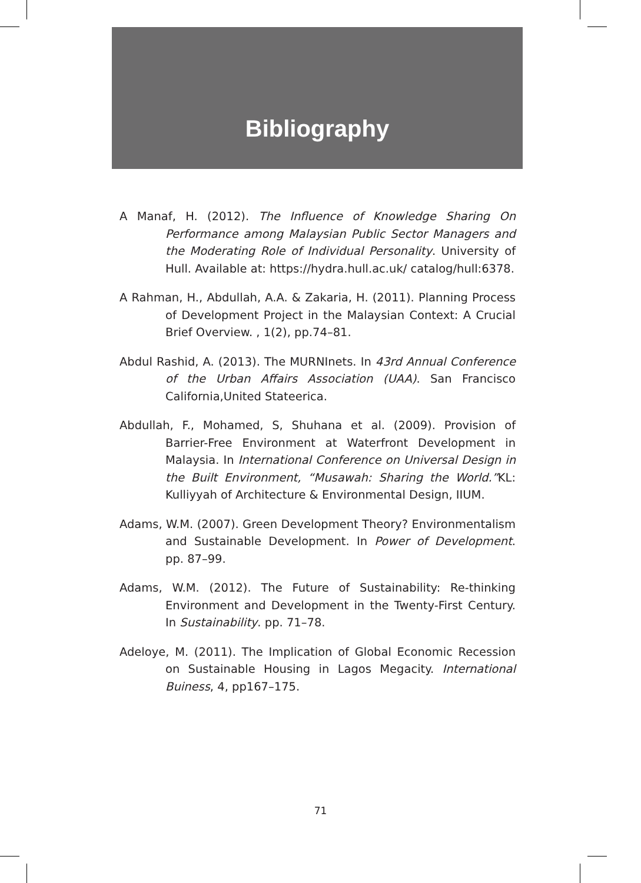Bibliography
A Manaf, H. (2012). The Influence of Knowledge Sharing On Performance among Malaysian Public Sector Managers and the Moderating Role of Individual Personality. University of Hull. Available at: https://hydra.hull.ac.uk/ catalog/hull:6378.
A Rahman, H., Abdullah, A.A. & Zakaria, H. (2011). Planning Process of Development Project in the Malaysian Context: A Crucial Brief Overview. , 1(2), pp.74–81.
Abdul Rashid, A. (2013). The MURNInets. In 43rd Annual Conference of the Urban Affairs Association (UAA). San Francisco California,United Stateerica.
Abdullah, F., Mohamed, S, Shuhana et al. (2009). Provision of Barrier-Free Environment at Waterfront Development in Malaysia. In International Conference on Universal Design in the Built Environment, “Musawah: Sharing the World.”KL: Kulliyyah of Architecture & Environmental Design, IIUM.
Adams, W.M. (2007). Green Development Theory? Environmentalism and Sustainable Development. In Power of Development. pp. 87–99.
Adams, W.M. (2012). The Future of Sustainability: Re-thinking Environment and Development in the Twenty-First Century. In Sustainability. pp. 71–78.
Adeloye, M. (2011). The Implication of Global Economic Recession on Sustainable Housing in Lagos Megacity. International Buiness, 4, pp167–175.
71